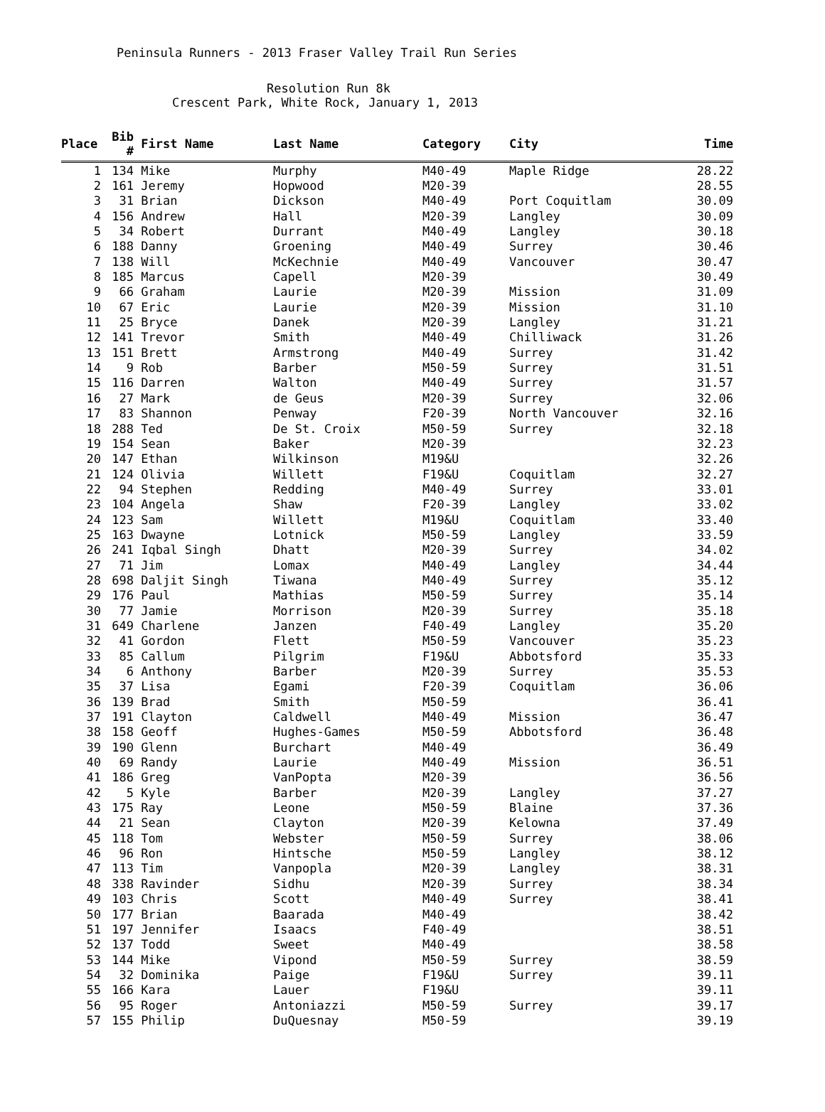Peninsula Runners - 2013 Fraser Valley Trail Run Series
Resolution Run 8k
Crescent Park, White Rock, January 1, 2013
| Place | Bib # | First Name | Last Name | Category | City | Time |
| --- | --- | --- | --- | --- | --- | --- |
| 1 | 134 | Mike | Murphy | M40-49 | Maple Ridge | 28.22 |
| 2 | 161 | Jeremy | Hopwood | M20-39 | | 28.55 |
| 3 | 31 | Brian | Dickson | M40-49 | Port Coquitlam | 30.09 |
| 4 | 156 | Andrew | Hall | M20-39 | Langley | 30.09 |
| 5 | 34 | Robert | Durrant | M40-49 | Langley | 30.18 |
| 6 | 188 | Danny | Groening | M40-49 | Surrey | 30.46 |
| 7 | 138 | Will | McKechnie | M40-49 | Vancouver | 30.47 |
| 8 | 185 | Marcus | Capell | M20-39 | | 30.49 |
| 9 | 66 | Graham | Laurie | M20-39 | Mission | 31.09 |
| 10 | 67 | Eric | Laurie | M20-39 | Mission | 31.10 |
| 11 | 25 | Bryce | Danek | M20-39 | Langley | 31.21 |
| 12 | 141 | Trevor | Smith | M40-49 | Chilliwack | 31.26 |
| 13 | 151 | Brett | Armstrong | M40-49 | Surrey | 31.42 |
| 14 | 9 | Rob | Barber | M50-59 | Surrey | 31.51 |
| 15 | 116 | Darren | Walton | M40-49 | Surrey | 31.57 |
| 16 | 27 | Mark | de Geus | M20-39 | Surrey | 32.06 |
| 17 | 83 | Shannon | Penway | F20-39 | North Vancouver | 32.16 |
| 18 | 288 | Ted | De St. Croix | M50-59 | Surrey | 32.18 |
| 19 | 154 | Sean | Baker | M20-39 | | 32.23 |
| 20 | 147 | Ethan | Wilkinson | M19&U | | 32.26 |
| 21 | 124 | Olivia | Willett | F19&U | Coquitlam | 32.27 |
| 22 | 94 | Stephen | Redding | M40-49 | Surrey | 33.01 |
| 23 | 104 | Angela | Shaw | F20-39 | Langley | 33.02 |
| 24 | 123 | Sam | Willett | M19&U | Coquitlam | 33.40 |
| 25 | 163 | Dwayne | Lotnick | M50-59 | Langley | 33.59 |
| 26 | 241 | Iqbal Singh | Dhatt | M20-39 | Surrey | 34.02 |
| 27 | 71 | Jim | Lomax | M40-49 | Langley | 34.44 |
| 28 | 698 | Daljit Singh | Tiwana | M40-49 | Surrey | 35.12 |
| 29 | 176 | Paul | Mathias | M50-59 | Surrey | 35.14 |
| 30 | 77 | Jamie | Morrison | M20-39 | Surrey | 35.18 |
| 31 | 649 | Charlene | Janzen | F40-49 | Langley | 35.20 |
| 32 | 41 | Gordon | Flett | M50-59 | Vancouver | 35.23 |
| 33 | 85 | Callum | Pilgrim | F19&U | Abbotsford | 35.33 |
| 34 | 6 | Anthony | Barber | M20-39 | Surrey | 35.53 |
| 35 | 37 | Lisa | Egami | F20-39 | Coquitlam | 36.06 |
| 36 | 139 | Brad | Smith | M50-59 | | 36.41 |
| 37 | 191 | Clayton | Caldwell | M40-49 | Mission | 36.47 |
| 38 | 158 | Geoff | Hughes-Games | M50-59 | Abbotsford | 36.48 |
| 39 | 190 | Glenn | Burchart | M40-49 | | 36.49 |
| 40 | 69 | Randy | Laurie | M40-49 | Mission | 36.51 |
| 41 | 186 | Greg | VanPopta | M20-39 | | 36.56 |
| 42 | 5 | Kyle | Barber | M20-39 | Langley | 37.27 |
| 43 | 175 | Ray | Leone | M50-59 | Blaine | 37.36 |
| 44 | 21 | Sean | Clayton | M20-39 | Kelowna | 37.49 |
| 45 | 118 | Tom | Webster | M50-59 | Surrey | 38.06 |
| 46 | 96 | Ron | Hintsche | M50-59 | Langley | 38.12 |
| 47 | 113 | Tim | Vanpopla | M20-39 | Langley | 38.31 |
| 48 | 338 | Ravinder | Sidhu | M20-39 | Surrey | 38.34 |
| 49 | 103 | Chris | Scott | M40-49 | Surrey | 38.41 |
| 50 | 177 | Brian | Baarada | M40-49 | | 38.42 |
| 51 | 197 | Jennifer | Isaacs | F40-49 | | 38.51 |
| 52 | 137 | Todd | Sweet | M40-49 | | 38.58 |
| 53 | 144 | Mike | Vipond | M50-59 | Surrey | 38.59 |
| 54 | 32 | Dominika | Paige | F19&U | Surrey | 39.11 |
| 55 | 166 | Kara | Lauer | F19&U | | 39.11 |
| 56 | 95 | Roger | Antoniazzi | M50-59 | Surrey | 39.17 |
| 57 | 155 | Philip | DuQuesnay | M50-59 | | 39.19 |